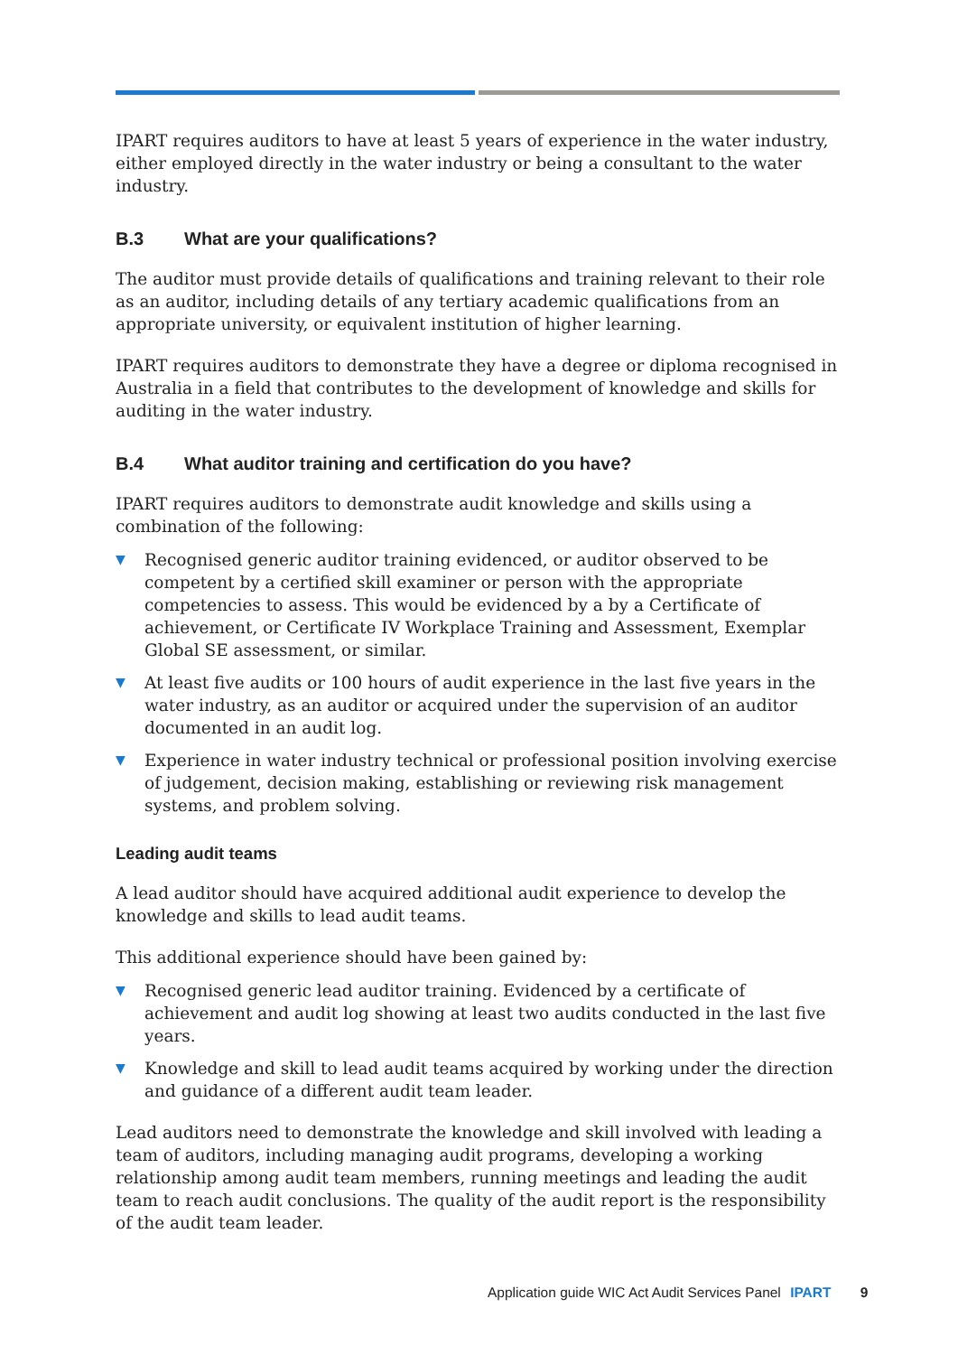IPART requires auditors to have at least 5 years of experience in the water industry, either employed directly in the water industry or being a consultant to the water industry.
B.3 What are your qualifications?
The auditor must provide details of qualifications and training relevant to their role as an auditor, including details of any tertiary academic qualifications from an appropriate university, or equivalent institution of higher learning.
IPART requires auditors to demonstrate they have a degree or diploma recognised in Australia in a field that contributes to the development of knowledge and skills for auditing in the water industry.
B.4 What auditor training and certification do you have?
IPART requires auditors to demonstrate audit knowledge and skills using a combination of the following:
▼ Recognised generic auditor training evidenced, or auditor observed to be competent by a certified skill examiner or person with the appropriate competencies to assess. This would be evidenced by a by a Certificate of achievement, or Certificate IV Workplace Training and Assessment, Exemplar Global SE assessment, or similar.
▼ At least five audits or 100 hours of audit experience in the last five years in the water industry, as an auditor or acquired under the supervision of an auditor documented in an audit log.
▼ Experience in water industry technical or professional position involving exercise of judgement, decision making, establishing or reviewing risk management systems, and problem solving.
Leading audit teams
A lead auditor should have acquired additional audit experience to develop the knowledge and skills to lead audit teams.
This additional experience should have been gained by:
▼ Recognised generic lead auditor training. Evidenced by a certificate of achievement and audit log showing at least two audits conducted in the last five years.
▼ Knowledge and skill to lead audit teams acquired by working under the direction and guidance of a different audit team leader.
Lead auditors need to demonstrate the knowledge and skill involved with leading a team of auditors, including managing audit programs, developing a working relationship among audit team members, running meetings and leading the audit team to reach audit conclusions. The quality of the audit report is the responsibility of the audit team leader.
Application guide WIC Act Audit Services Panel IPART 9